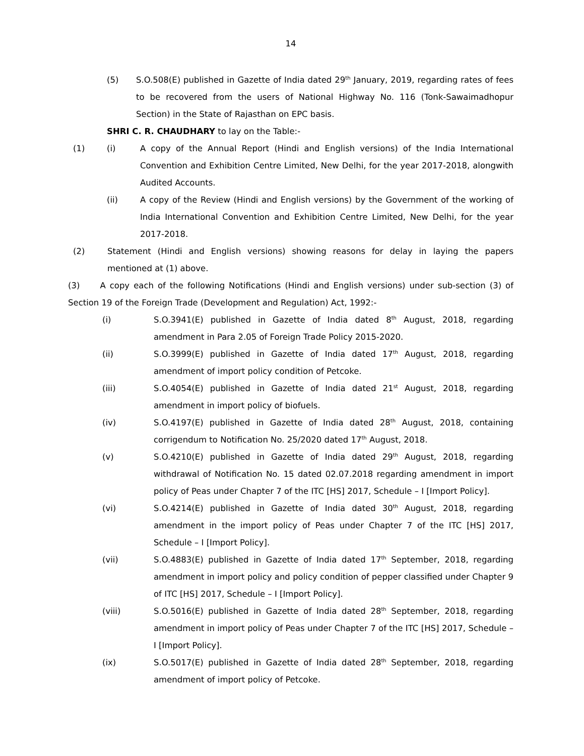14
(5) S.O.508(E) published in Gazette of India dated 29<sup>th</sup> January, 2019, regarding rates of fees to be recovered from the users of National Highway No. 116 (Tonk-Sawaimadhopur Section) in the State of Rajasthan on EPC basis.
SHRI C. R. CHAUDHARY to lay on the Table:-
(1) (i) A copy of the Annual Report (Hindi and English versions) of the India International Convention and Exhibition Centre Limited, New Delhi, for the year 2017-2018, alongwith Audited Accounts.
(ii) A copy of the Review (Hindi and English versions) by the Government of the working of India International Convention and Exhibition Centre Limited, New Delhi, for the year 2017-2018.
(2) Statement (Hindi and English versions) showing reasons for delay in laying the papers mentioned at (1) above.
(3) A copy each of the following Notifications (Hindi and English versions) under sub-section (3) of Section 19 of the Foreign Trade (Development and Regulation) Act, 1992:-
(i) S.O.3941(E) published in Gazette of India dated 8<sup>th</sup> August, 2018, regarding amendment in Para 2.05 of Foreign Trade Policy 2015-2020.
(ii) S.O.3999(E) published in Gazette of India dated 17<sup>th</sup> August, 2018, regarding amendment of import policy condition of Petcoke.
(iii) S.O.4054(E) published in Gazette of India dated 21<sup>st</sup> August, 2018, regarding amendment in import policy of biofuels.
(iv) S.O.4197(E) published in Gazette of India dated 28<sup>th</sup> August, 2018, containing corrigendum to Notification No. 25/2020 dated 17<sup>th</sup> August, 2018.
(v) S.O.4210(E) published in Gazette of India dated 29<sup>th</sup> August, 2018, regarding withdrawal of Notification No. 15 dated 02.07.2018 regarding amendment in import policy of Peas under Chapter 7 of the ITC [HS] 2017, Schedule – I [Import Policy].
(vi) S.O.4214(E) published in Gazette of India dated 30<sup>th</sup> August, 2018, regarding amendment in the import policy of Peas under Chapter 7 of the ITC [HS] 2017, Schedule – I [Import Policy].
(vii) S.O.4883(E) published in Gazette of India dated 17<sup>th</sup> September, 2018, regarding amendment in import policy and policy condition of pepper classified under Chapter 9 of ITC [HS] 2017, Schedule – I [Import Policy].
(viii) S.O.5016(E) published in Gazette of India dated 28<sup>th</sup> September, 2018, regarding amendment in import policy of Peas under Chapter 7 of the ITC [HS] 2017, Schedule – I [Import Policy].
(ix) S.O.5017(E) published in Gazette of India dated 28<sup>th</sup> September, 2018, regarding amendment of import policy of Petcoke.